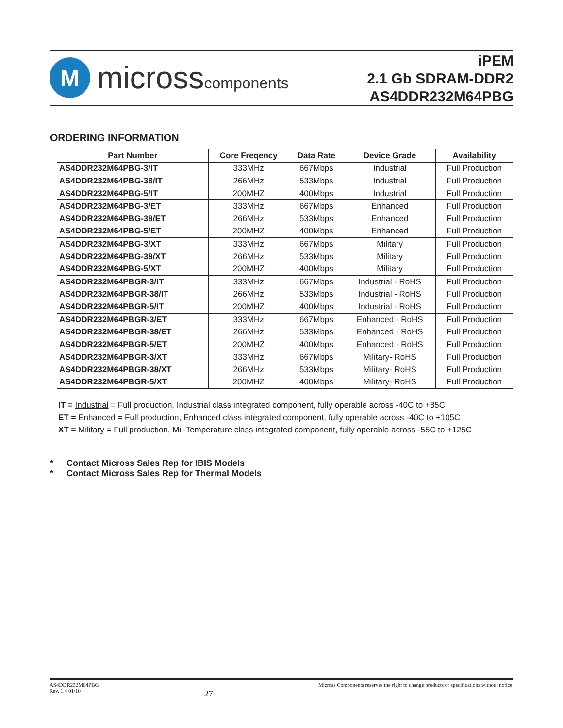M
microsscomponents
iPEM
2.1 Gb SDRAM-DDR2
AS4DDR232M64PBG
ORDERING INFORMATION
| Part Number | Core Freqency | Data Rate | Device Grade | Availability |
| --- | --- | --- | --- | --- |
| AS4DDR232M64PBG-3/IT | 333MHz | 667Mbps | Industrial | Full Production |
| AS4DDR232M64PBG-38/IT | 266MHz | 533Mbps | Industrial | Full Production |
| AS4DDR232M64PBG-5/IT | 200MHZ | 400Mbps | Industrial | Full Production |
| AS4DDR232M64PBG-3/ET | 333MHz | 667Mbps | Enhanced | Full Production |
| AS4DDR232M64PBG-38/ET | 266MHz | 533Mbps | Enhanced | Full Production |
| AS4DDR232M64PBG-5/ET | 200MHZ | 400Mbps | Enhanced | Full Production |
| AS4DDR232M64PBG-3/XT | 333MHz | 667Mbps | Military | Full Production |
| AS4DDR232M64PBG-38/XT | 266MHz | 533Mbps | Military | Full Production |
| AS4DDR232M64PBG-5/XT | 200MHZ | 400Mbps | Military | Full Production |
| AS4DDR232M64PBGR-3/IT | 333MHz | 667Mbps | Industrial - RoHS | Full Production |
| AS4DDR232M64PBGR-38/IT | 266MHz | 533Mbps | Industrial - RoHS | Full Production |
| AS4DDR232M64PBGR-5/IT | 200MHZ | 400Mbps | Industrial - RoHS | Full Production |
| AS4DDR232M64PBGR-3/ET | 333MHz | 667Mbps | Enhanced - RoHS | Full Production |
| AS4DDR232M64PBGR-38/ET | 266MHz | 533Mbps | Enhanced - RoHS | Full Production |
| AS4DDR232M64PBGR-5/ET | 200MHZ | 400Mbps | Enhanced - RoHS | Full Production |
| AS4DDR232M64PBGR-3/XT | 333MHz | 667Mbps | Military- RoHS | Full Production |
| AS4DDR232M64PBGR-38/XT | 266MHz | 533Mbps | Military- RoHS | Full Production |
| AS4DDR232M64PBGR-5/XT | 200MHZ | 400Mbps | Military- RoHS | Full Production |
IT = Industrial = Full production, Industrial class integrated component, fully operable across -40C to +85C
ET = Enhanced = Full production, Enhanced class integrated component, fully operable across -40C to +105C
XT = Military = Full production, Mil-Temperature class integrated component, fully operable across -55C to +125C
* Contact Micross Sales Rep for IBIS Models
* Contact Micross Sales Rep for Thermal Models
AS4DDR232M64PBG
Rev. 1.4 01/10
27
Micross Components reserves the right to change products or specifications without notice.